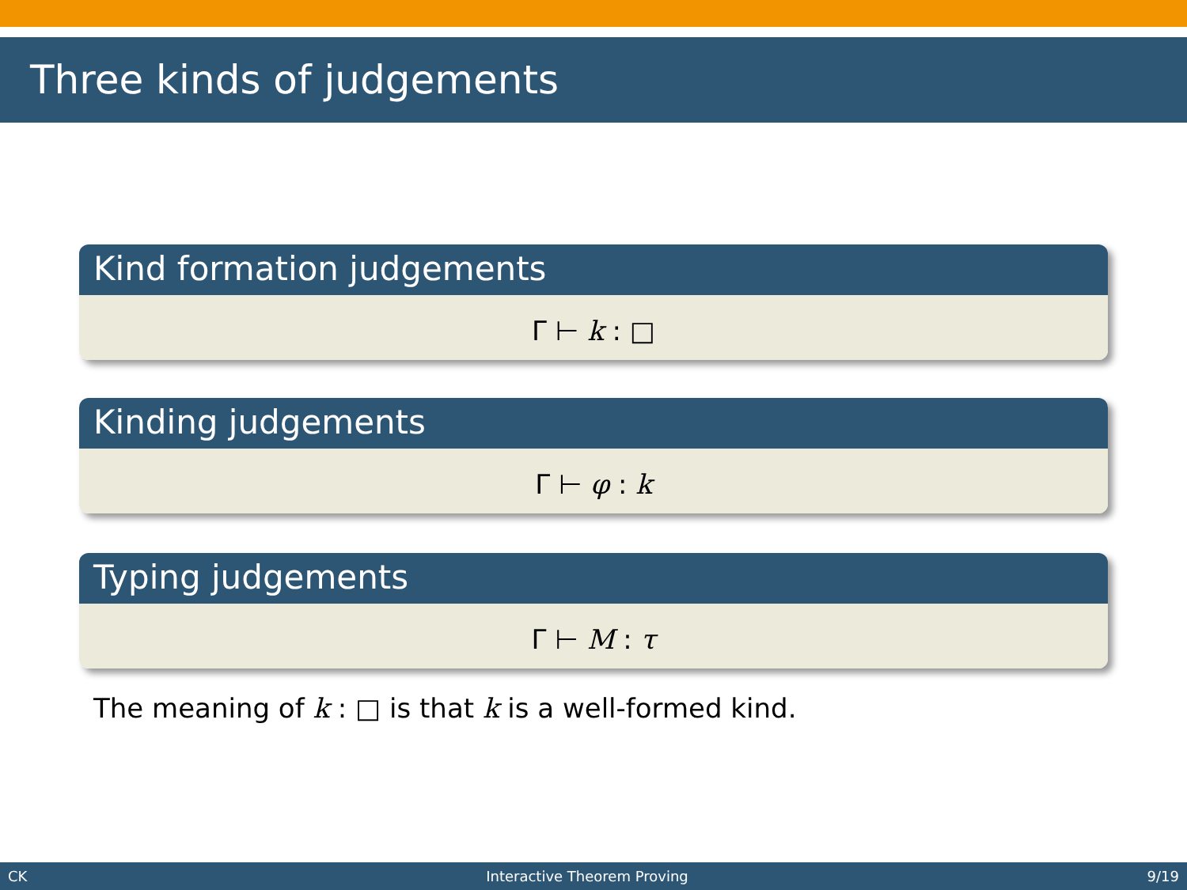Three kinds of judgements
Kind formation judgements
Γ ⊢ k : □
Kinding judgements
Γ ⊢ φ : k
Typing judgements
Γ ⊢ M : τ
The meaning of k : □ is that k is a well-formed kind.
CK Interactive Theorem Proving 9/19